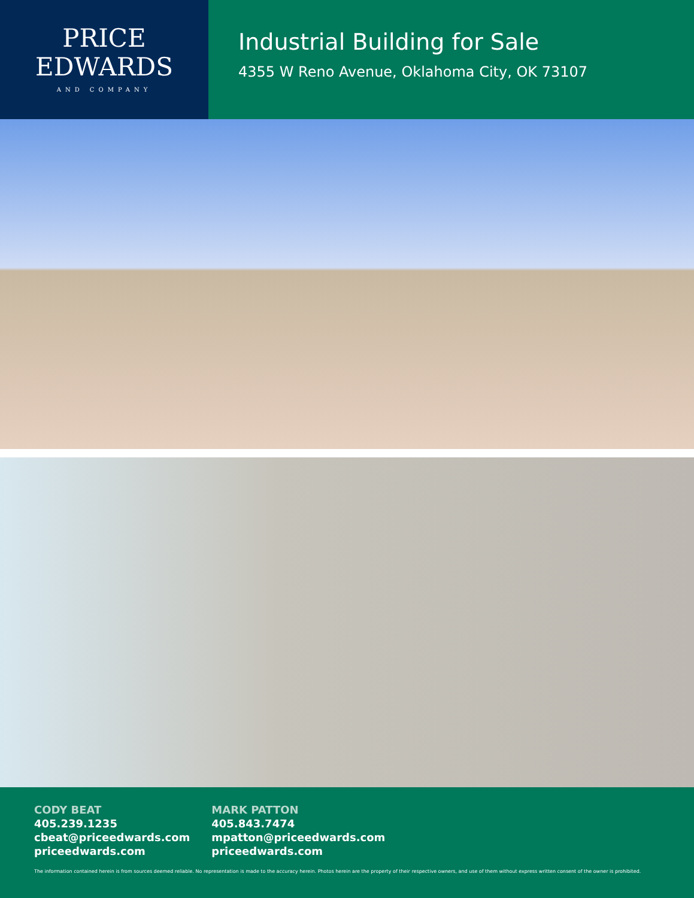PRICE
EDWARDS
AND COMPANY
Industrial Building for Sale
4355 W Reno Avenue, Oklahoma City, OK 73107
CODY BEAT
405.239.1235
cbeat@priceedwards.com
priceedwards.com
MARK PATTON
405.843.7474
mpatton@priceedwards.com
priceedwards.com
The information contained herein is from sources deemed reliable. No representation is made to the accuracy herein. Photos herein are the property of their respective owners, and use of them without express written consent of the owner is prohibited.